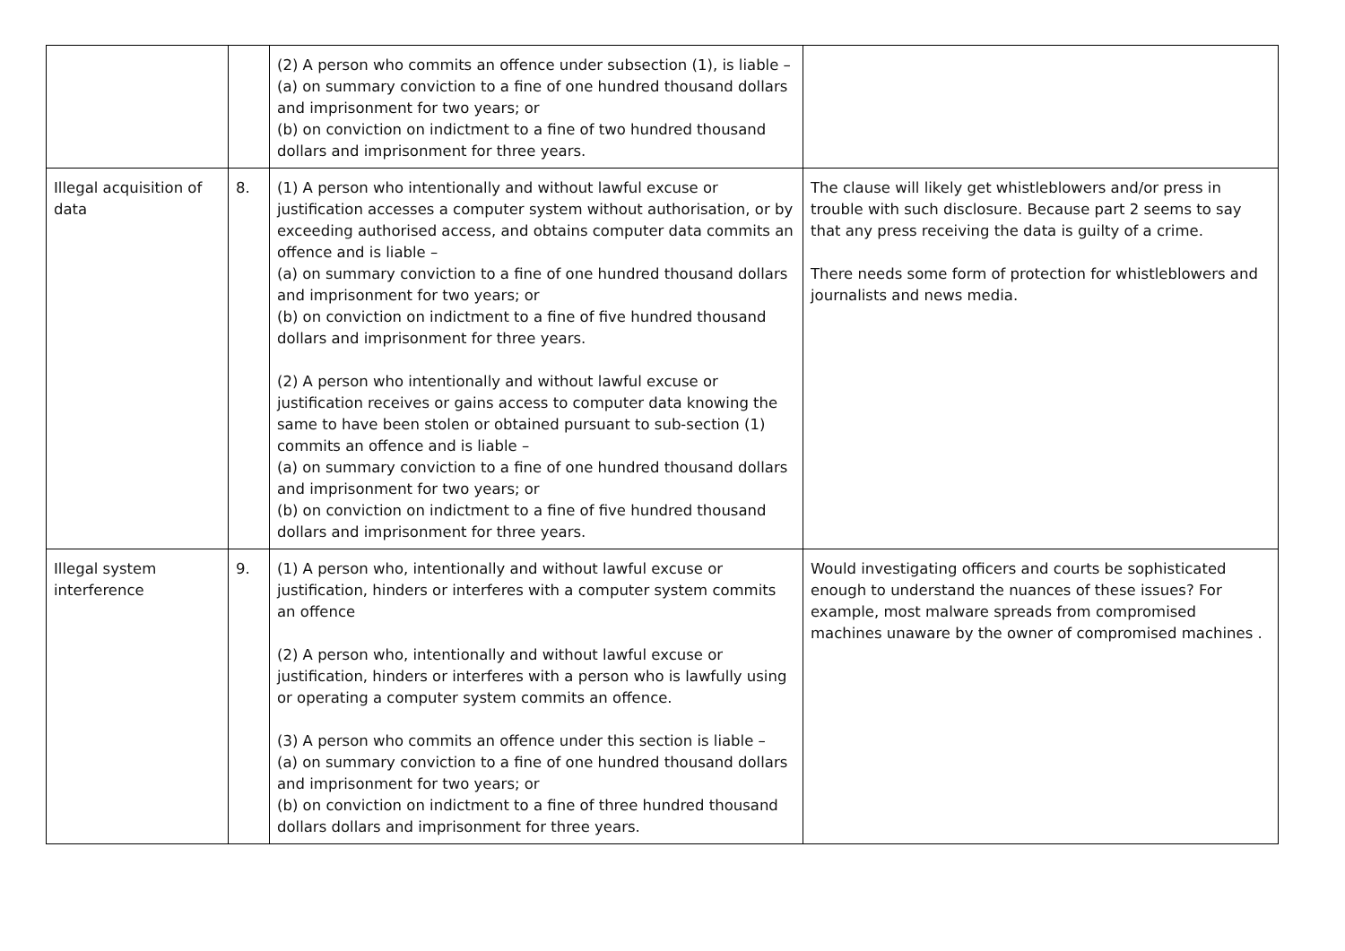| | | (2) A person who commits an offence under subsection (1), is liable – (a) on summary conviction to a fine of one hundred thousand dollars and imprisonment for two years; or (b) on conviction on indictment to a fine of two hundred thousand dollars and imprisonment for three years. | |
| Illegal acquisition of data | 8. | (1) A person who intentionally and without lawful excuse or justification accesses a computer system without authorisation, or by exceeding authorised access, and obtains computer data commits an offence and is liable – (a) on summary conviction to a fine of one hundred thousand dollars and imprisonment for two years; or (b) on conviction on indictment to a fine of five hundred thousand dollars and imprisonment for three years. (2) A person who intentionally and without lawful excuse or justification receives or gains access to computer data knowing the same to have been stolen or obtained pursuant to sub-section (1) commits an offence and is liable – (a) on summary conviction to a fine of one hundred thousand dollars and imprisonment for two years; or (b) on conviction on indictment to a fine of five hundred thousand dollars and imprisonment for three years. | The clause will likely get whistleblowers and/or press in trouble with such disclosure. Because part 2 seems to say that any press receiving the data is guilty of a crime. There needs some form of protection for whistleblowers and journalists and news media. |
| Illegal system interference | 9. | (1) A person who, intentionally and without lawful excuse or justification, hinders or interferes with a computer system commits an offence (2) A person who, intentionally and without lawful excuse or justification, hinders or interferes with a person who is lawfully using or operating a computer system commits an offence. (3) A person who commits an offence under this section is liable – (a) on summary conviction to a fine of one hundred thousand dollars and imprisonment for two years; or (b) on conviction on indictment to a fine of three hundred thousand dollars dollars and imprisonment for three years. | Would investigating officers and courts be sophisticated enough to understand the nuances of these issues? For example, most malware spreads from compromised machines unaware by the owner of compromised machines . |